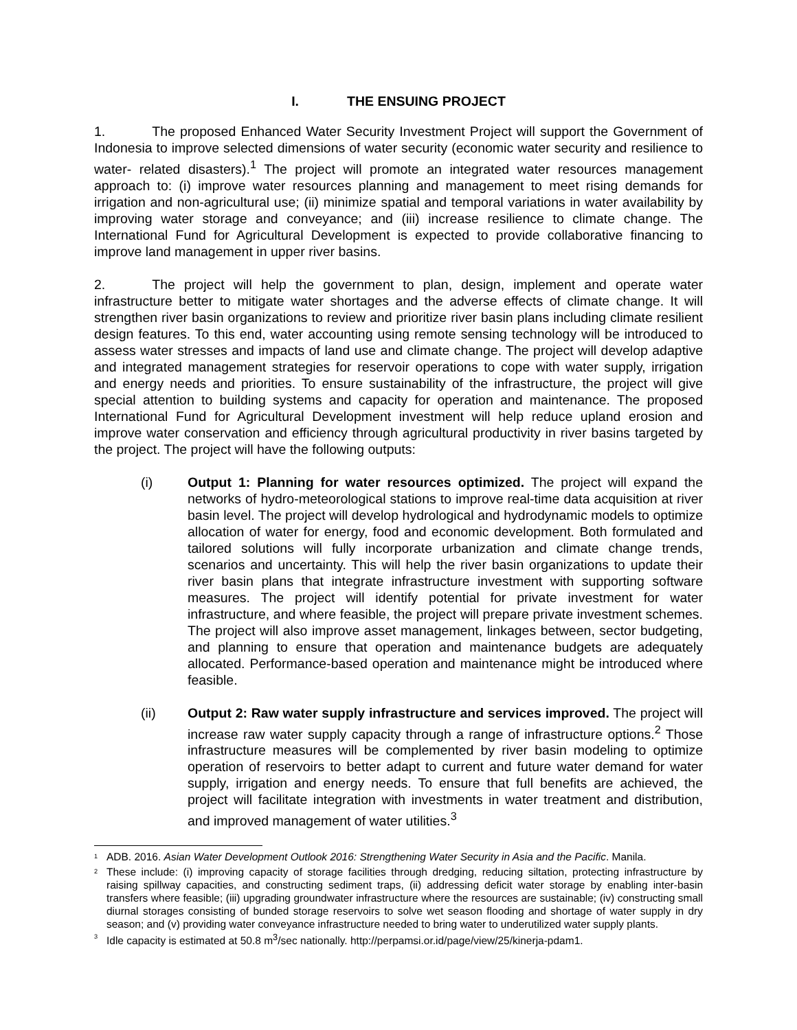I. THE ENSUING PROJECT
1. The proposed Enhanced Water Security Investment Project will support the Government of Indonesia to improve selected dimensions of water security (economic water security and resilience to water- related disasters).<sup>1</sup> The project will promote an integrated water resources management approach to: (i) improve water resources planning and management to meet rising demands for irrigation and non-agricultural use; (ii) minimize spatial and temporal variations in water availability by improving water storage and conveyance; and (iii) increase resilience to climate change. The International Fund for Agricultural Development is expected to provide collaborative financing to improve land management in upper river basins.
2. The project will help the government to plan, design, implement and operate water infrastructure better to mitigate water shortages and the adverse effects of climate change. It will strengthen river basin organizations to review and prioritize river basin plans including climate resilient design features. To this end, water accounting using remote sensing technology will be introduced to assess water stresses and impacts of land use and climate change. The project will develop adaptive and integrated management strategies for reservoir operations to cope with water supply, irrigation and energy needs and priorities. To ensure sustainability of the infrastructure, the project will give special attention to building systems and capacity for operation and maintenance. The proposed International Fund for Agricultural Development investment will help reduce upland erosion and improve water conservation and efficiency through agricultural productivity in river basins targeted by the project. The project will have the following outputs:
(i) Output 1: Planning for water resources optimized. The project will expand the networks of hydro-meteorological stations to improve real-time data acquisition at river basin level. The project will develop hydrological and hydrodynamic models to optimize allocation of water for energy, food and economic development. Both formulated and tailored solutions will fully incorporate urbanization and climate change trends, scenarios and uncertainty. This will help the river basin organizations to update their river basin plans that integrate infrastructure investment with supporting software measures. The project will identify potential for private investment for water infrastructure, and where feasible, the project will prepare private investment schemes. The project will also improve asset management, linkages between, sector budgeting, and planning to ensure that operation and maintenance budgets are adequately allocated. Performance-based operation and maintenance might be introduced where feasible.
(ii) Output 2: Raw water supply infrastructure and services improved. The project will increase raw water supply capacity through a range of infrastructure options.<sup>2</sup> Those infrastructure measures will be complemented by river basin modeling to optimize operation of reservoirs to better adapt to current and future water demand for water supply, irrigation and energy needs. To ensure that full benefits are achieved, the project will facilitate integration with investments in water treatment and distribution, and improved management of water utilities.<sup>3</sup>
<sup>1</sup>
ADB. 2016. Asian Water Development Outlook 2016: Strengthening Water Security in Asia and the Pacific. Manila.
<sup>2</sup>
These include: (i) improving capacity of storage facilities through dredging, reducing siltation, protecting infrastructure by raising spillway capacities, and constructing sediment traps, (ii) addressing deficit water storage by enabling inter-basin transfers where feasible; (iii) upgrading groundwater infrastructure where the resources are sustainable; (iv) constructing small diurnal storages consisting of bunded storage reservoirs to solve wet season flooding and shortage of water supply in dry season; and (v) providing water conveyance infrastructure needed to bring water to underutilized water supply plants.
<sup>3</sup>
Idle capacity is estimated at 50.8 m<sup>3</sup>/sec nationally. http://perpamsi.or.id/page/view/25/kinerja-pdam1.